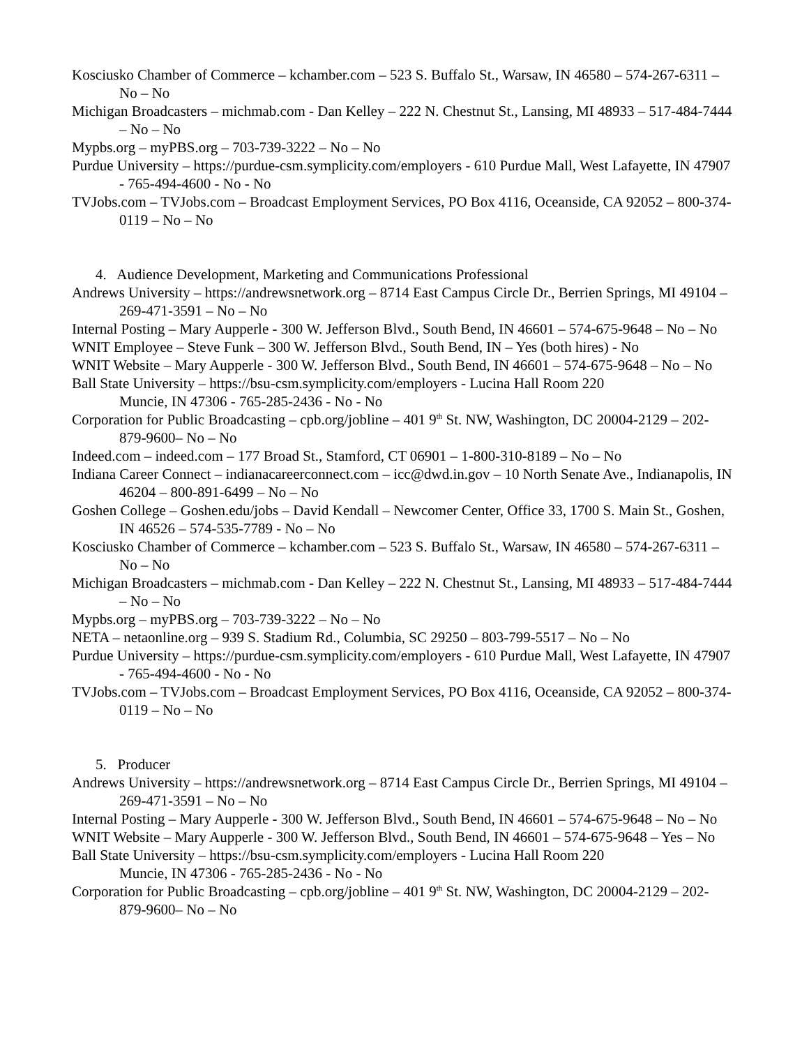Kosciusko Chamber of Commerce – kchamber.com – 523 S. Buffalo St., Warsaw, IN 46580 – 574-267-6311 – No – No
Michigan Broadcasters – michmab.com - Dan Kelley – 222 N. Chestnut St., Lansing, MI 48933 – 517-484-7444 – No – No
Mypbs.org – myPBS.org – 703-739-3222 – No – No
Purdue University – https://purdue-csm.symplicity.com/employers - 610 Purdue Mall, West Lafayette, IN 47907 - 765-494-4600 - No - No
TVJobs.com – TVJobs.com – Broadcast Employment Services, PO Box 4116, Oceanside, CA 92052 – 800-374-0119 – No – No
4. Audience Development, Marketing and Communications Professional
Andrews University – https://andrewsnetwork.org – 8714 East Campus Circle Dr., Berrien Springs, MI 49104 – 269-471-3591 – No – No
Internal Posting – Mary Aupperle - 300 W. Jefferson Blvd., South Bend, IN 46601 – 574-675-9648 – No – No
WNIT Employee – Steve Funk – 300 W. Jefferson Blvd., South Bend, IN – Yes (both hires) - No
WNIT Website – Mary Aupperle - 300 W. Jefferson Blvd., South Bend, IN 46601 – 574-675-9648 – No – No
Ball State University – https://bsu-csm.symplicity.com/employers - Lucina Hall Room 220
Muncie, IN 47306 - 765-285-2436 - No - No
Corporation for Public Broadcasting – cpb.org/jobline – 401 9<sup>th</sup> St. NW, Washington, DC 20004-2129 – 202-879-9600– No – No
Indeed.com – indeed.com – 177 Broad St., Stamford, CT 06901 – 1-800-310-8189 – No – No
Indiana Career Connect – indianacareerconnect.com – icc@dwd.in.gov – 10 North Senate Ave., Indianapolis, IN 46204 – 800-891-6499 – No – No
Goshen College – Goshen.edu/jobs – David Kendall – Newcomer Center, Office 33, 1700 S. Main St., Goshen, IN 46526 – 574-535-7789 - No – No
Kosciusko Chamber of Commerce – kchamber.com – 523 S. Buffalo St., Warsaw, IN 46580 – 574-267-6311 – No – No
Michigan Broadcasters – michmab.com - Dan Kelley – 222 N. Chestnut St., Lansing, MI 48933 – 517-484-7444 – No – No
Mypbs.org – myPBS.org – 703-739-3222 – No – No
NETA – netaonline.org – 939 S. Stadium Rd., Columbia, SC 29250 – 803-799-5517 – No – No
Purdue University – https://purdue-csm.symplicity.com/employers - 610 Purdue Mall, West Lafayette, IN 47907 - 765-494-4600 - No - No
TVJobs.com – TVJobs.com – Broadcast Employment Services, PO Box 4116, Oceanside, CA 92052 – 800-374-0119 – No – No
5. Producer
Andrews University – https://andrewsnetwork.org – 8714 East Campus Circle Dr., Berrien Springs, MI 49104 – 269-471-3591 – No – No
Internal Posting – Mary Aupperle - 300 W. Jefferson Blvd., South Bend, IN 46601 – 574-675-9648 – No – No
WNIT Website – Mary Aupperle - 300 W. Jefferson Blvd., South Bend, IN 46601 – 574-675-9648 – Yes – No
Ball State University – https://bsu-csm.symplicity.com/employers - Lucina Hall Room 220
Muncie, IN 47306 - 765-285-2436 - No - No
Corporation for Public Broadcasting – cpb.org/jobline – 401 9<sup>th</sup> St. NW, Washington, DC 20004-2129 – 202-879-9600– No – No